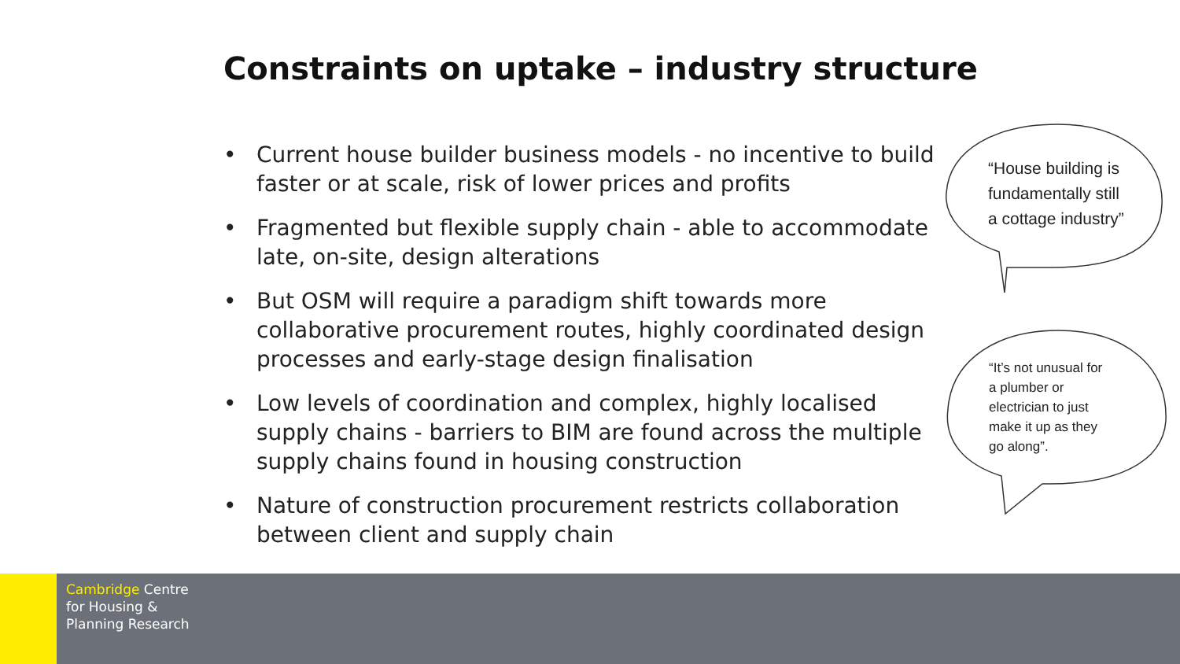Constraints on uptake – industry structure
• Current house builder business models - no incentive to build faster or at scale, risk of lower prices and profits
• Fragmented but flexible supply chain - able to accommodate late, on-site, design alterations
• But OSM will require a paradigm shift towards more collaborative procurement routes, highly coordinated design processes and early-stage design finalisation
• Low levels of coordination and complex, highly localised supply chains - barriers to BIM are found across the multiple supply chains found in housing construction
• Nature of construction procurement restricts collaboration between client and supply chain
“House building is
fundamentally still
a cottage industry”
“It’s not unusual for
a plumber or
electrician to just
make it up as they
go along”.
Cambridge Centre
for Housing &
Planning Research